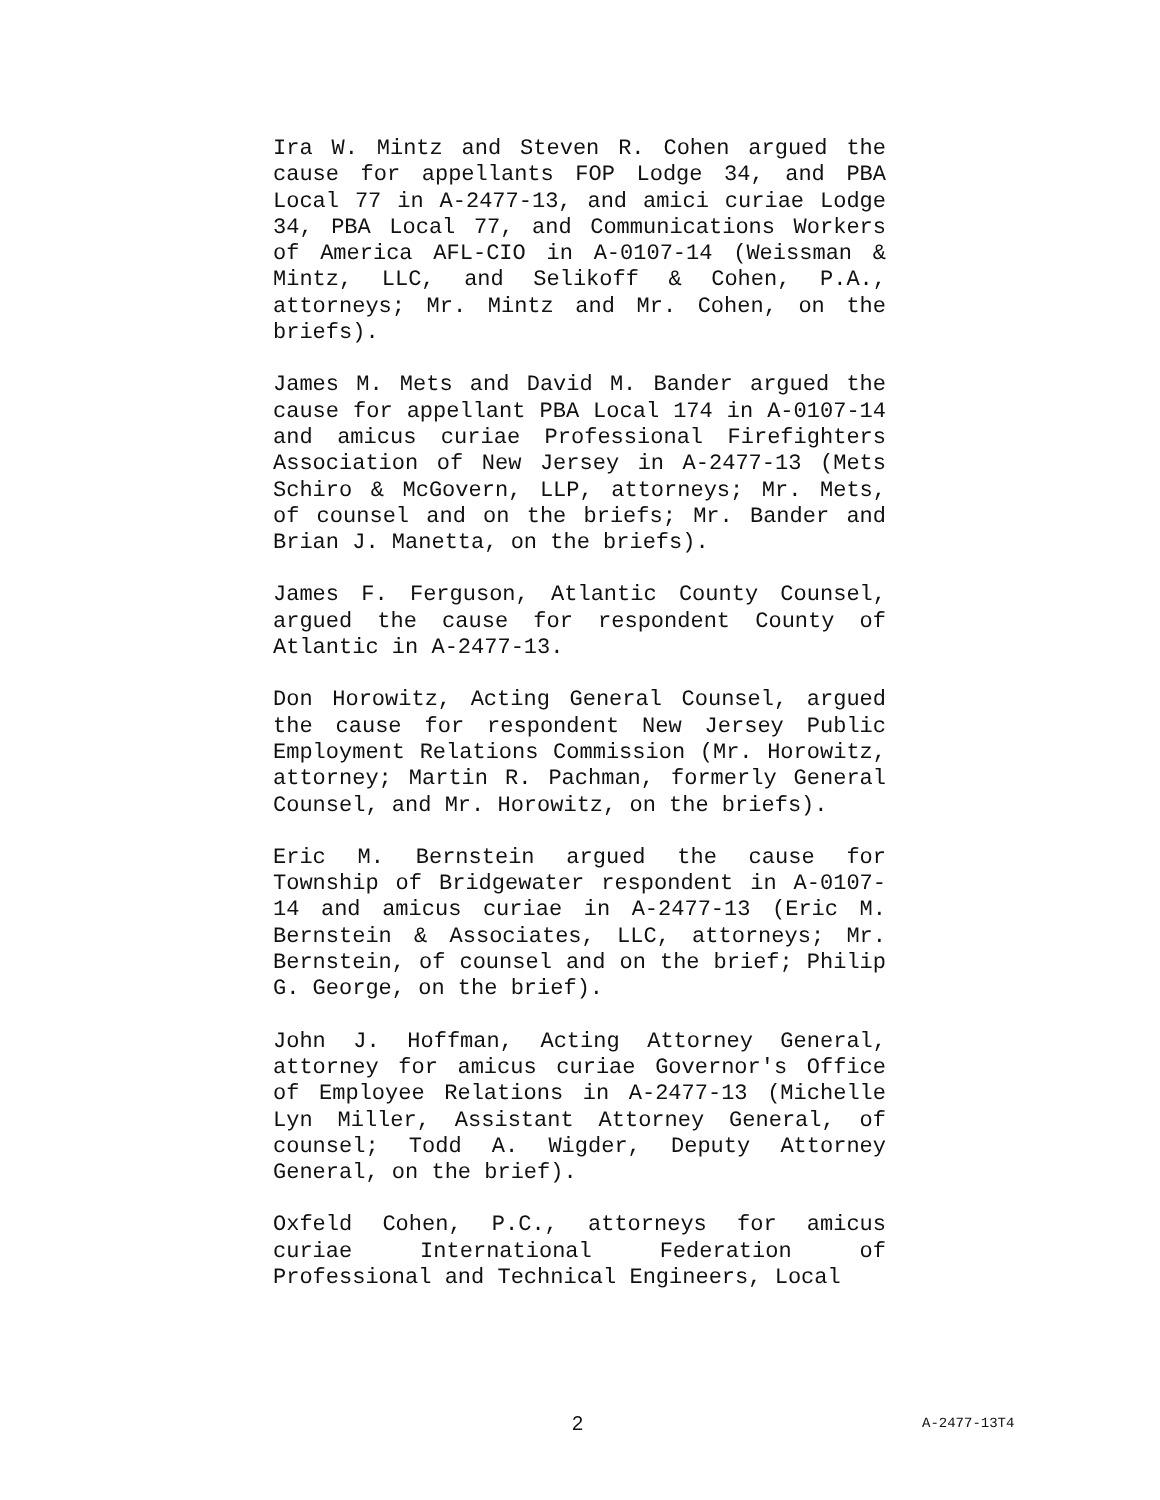Ira W. Mintz and Steven R. Cohen argued the cause for appellants FOP Lodge 34, and PBA Local 77 in A-2477-13, and amici curiae Lodge 34, PBA Local 77, and Communications Workers of America AFL-CIO in A-0107-14 (Weissman & Mintz, LLC, and Selikoff & Cohen, P.A., attorneys; Mr. Mintz and Mr. Cohen, on the briefs).
James M. Mets and David M. Bander argued the cause for appellant PBA Local 174 in A-0107-14 and amicus curiae Professional Firefighters Association of New Jersey in A-2477-13 (Mets Schiro & McGovern, LLP, attorneys; Mr. Mets, of counsel and on the briefs; Mr. Bander and Brian J. Manetta, on the briefs).
James F. Ferguson, Atlantic County Counsel, argued the cause for respondent County of Atlantic in A-2477-13.
Don Horowitz, Acting General Counsel, argued the cause for respondent New Jersey Public Employment Relations Commission (Mr. Horowitz, attorney; Martin R. Pachman, formerly General Counsel, and Mr. Horowitz, on the briefs).
Eric M. Bernstein argued the cause for Township of Bridgewater respondent in A-0107-14 and amicus curiae in A-2477-13 (Eric M. Bernstein & Associates, LLC, attorneys; Mr. Bernstein, of counsel and on the brief; Philip G. George, on the brief).
John J. Hoffman, Acting Attorney General, attorney for amicus curiae Governor's Office of Employee Relations in A-2477-13 (Michelle Lyn Miller, Assistant Attorney General, of counsel; Todd A. Wigder, Deputy Attorney General, on the brief).
Oxfeld Cohen, P.C., attorneys for amicus curiae International Federation of Professional and Technical Engineers, Local
2 A-2477-13T4